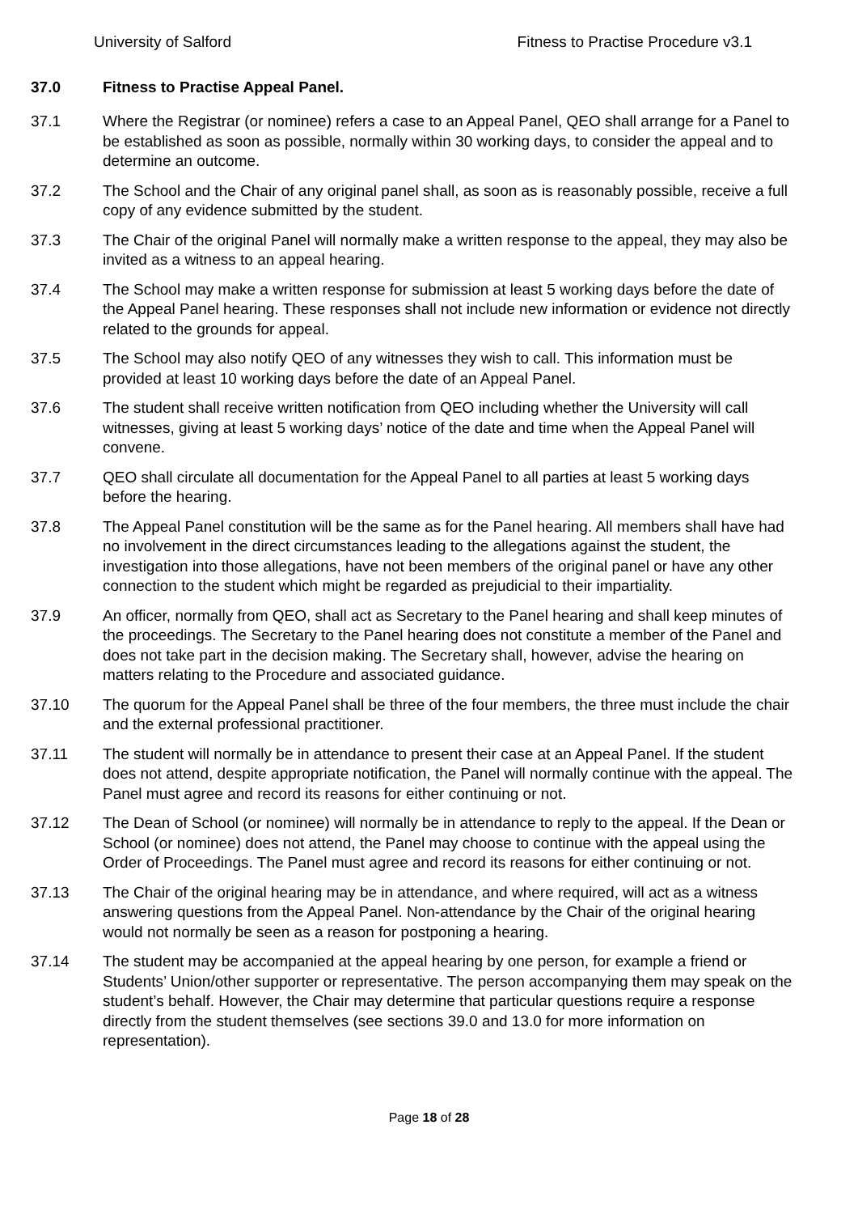University of Salford Fitness to Practise Procedure v3.1
37.0 Fitness to Practise Appeal Panel.
37.1 Where the Registrar (or nominee) refers a case to an Appeal Panel, QEO shall arrange for a Panel to be established as soon as possible, normally within 30 working days, to consider the appeal and to determine an outcome.
37.2 The School and the Chair of any original panel shall, as soon as is reasonably possible, receive a full copy of any evidence submitted by the student.
37.3 The Chair of the original Panel will normally make a written response to the appeal, they may also be invited as a witness to an appeal hearing.
37.4 The School may make a written response for submission at least 5 working days before the date of the Appeal Panel hearing. These responses shall not include new information or evidence not directly related to the grounds for appeal.
37.5 The School may also notify QEO of any witnesses they wish to call. This information must be provided at least 10 working days before the date of an Appeal Panel.
37.6 The student shall receive written notification from QEO including whether the University will call witnesses, giving at least 5 working days’ notice of the date and time when the Appeal Panel will convene.
37.7 QEO shall circulate all documentation for the Appeal Panel to all parties at least 5 working days before the hearing.
37.8 The Appeal Panel constitution will be the same as for the Panel hearing. All members shall have had no involvement in the direct circumstances leading to the allegations against the student, the investigation into those allegations, have not been members of the original panel or have any other connection to the student which might be regarded as prejudicial to their impartiality.
37.9 An officer, normally from QEO, shall act as Secretary to the Panel hearing and shall keep minutes of the proceedings. The Secretary to the Panel hearing does not constitute a member of the Panel and does not take part in the decision making. The Secretary shall, however, advise the hearing on matters relating to the Procedure and associated guidance.
37.10 The quorum for the Appeal Panel shall be three of the four members, the three must include the chair and the external professional practitioner.
37.11 The student will normally be in attendance to present their case at an Appeal Panel. If the student does not attend, despite appropriate notification, the Panel will normally continue with the appeal. The Panel must agree and record its reasons for either continuing or not.
37.12 The Dean of School (or nominee) will normally be in attendance to reply to the appeal. If the Dean or School (or nominee) does not attend, the Panel may choose to continue with the appeal using the Order of Proceedings. The Panel must agree and record its reasons for either continuing or not.
37.13 The Chair of the original hearing may be in attendance, and where required, will act as a witness answering questions from the Appeal Panel. Non-attendance by the Chair of the original hearing would not normally be seen as a reason for postponing a hearing.
37.14 The student may be accompanied at the appeal hearing by one person, for example a friend or Students’ Union/other supporter or representative. The person accompanying them may speak on the student’s behalf. However, the Chair may determine that particular questions require a response directly from the student themselves (see sections 39.0 and 13.0 for more information on representation).
Page 18 of 28